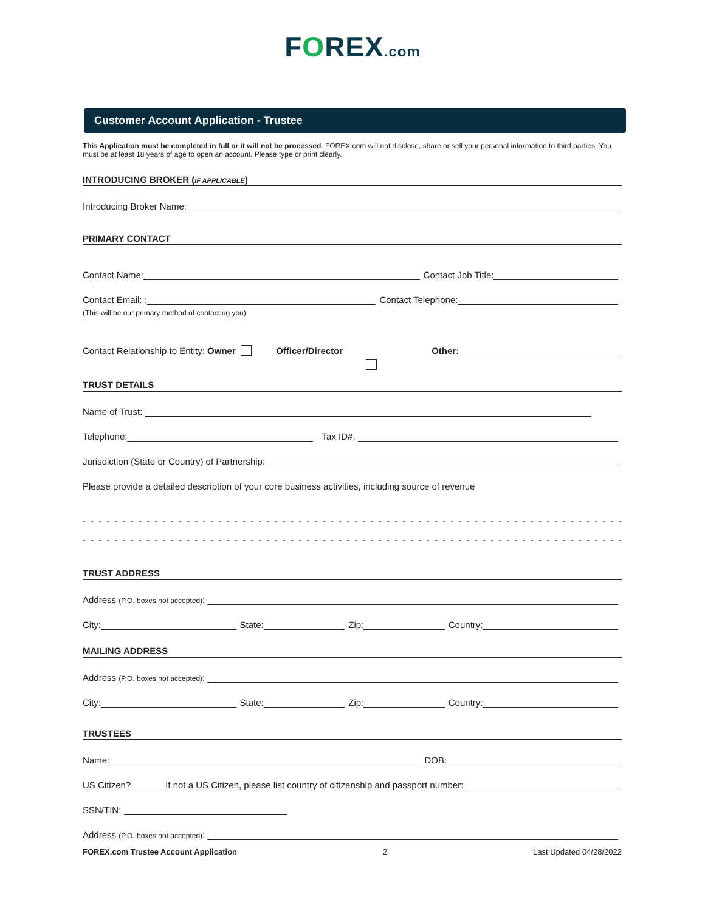FOREX.com
Customer Account Application - Trustee
This Application must be completed in full or it will not be processed. FOREX.com will not disclose, share or sell your personal information to third parties. You must be at least 18 years of age to open an account. Please type or print clearly.
INTRODUCING BROKER (IF APPLICABLE)
Introducing Broker Name:
PRIMARY CONTACT
Contact Name: Contact Job Title:
Contact Email: : Contact Telephone:
(This will be our primary method of contacting you)
Contact Relationship to Entity: Owner Officer/Director Other:
TRUST DETAILS
Name of Trust:
Telephone: Tax ID#:
Jurisdiction (State or Country) of Partnership:
Please provide a detailed description of your core business activities, including source of revenue
- - - - - - - - - - - - - - - - - - - - - - - - - - - - - - - - - - - - - - - - - - - - - - - - - - - - - - - - - - - - - - - - - - - - - - - - - - - - - - - - -
- - - - - - - - - - - - - - - - - - - - - - - - - - - - - - - - - - - - - - - - - - - - - - - - - - - - - - - - - - - - - - - - - - - - - - - - - - - - - - - - -
TRUST ADDRESS
Address (P.O. boxes not accepted):
City: State: Zip: Country:
MAILING ADDRESS
Address (P.O. boxes not accepted):
City: State: Zip: Country:
TRUSTEES
Name: DOB:
US Citizen? If not a US Citizen, please list country of citizenship and passport number:
SSN/TIN:
Address (P.O. boxes not accepted):
FOREX.com Trustee Account Application 2 Last Updated 04/28/2022